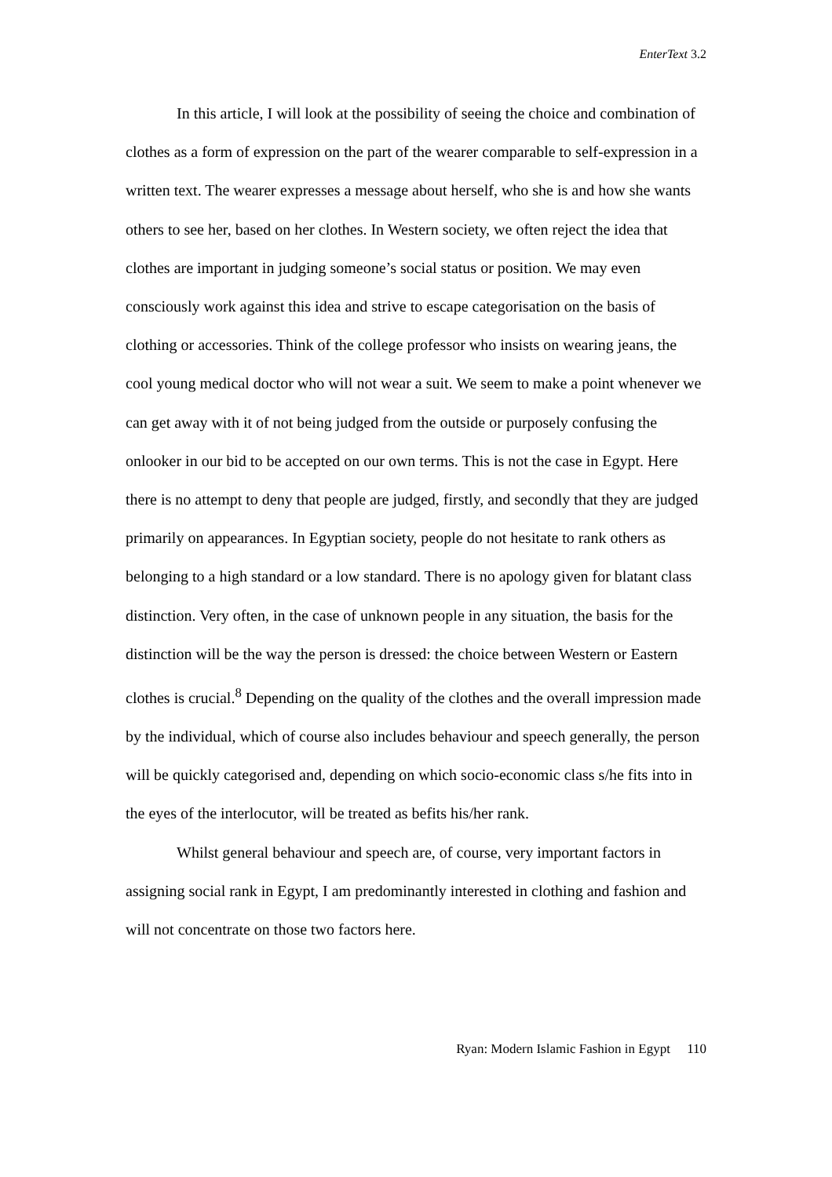EnterText 3.2
In this article, I will look at the possibility of seeing the choice and combination of clothes as a form of expression on the part of the wearer comparable to self-expression in a written text. The wearer expresses a message about herself, who she is and how she wants others to see her, based on her clothes. In Western society, we often reject the idea that clothes are important in judging someone’s social status or position. We may even consciously work against this idea and strive to escape categorisation on the basis of clothing or accessories. Think of the college professor who insists on wearing jeans, the cool young medical doctor who will not wear a suit. We seem to make a point whenever we can get away with it of not being judged from the outside or purposely confusing the onlooker in our bid to be accepted on our own terms. This is not the case in Egypt. Here there is no attempt to deny that people are judged, firstly, and secondly that they are judged primarily on appearances. In Egyptian society, people do not hesitate to rank others as belonging to a high standard or a low standard. There is no apology given for blatant class distinction. Very often, in the case of unknown people in any situation, the basis for the distinction will be the way the person is dressed: the choice between Western or Eastern clothes is crucial.<sup>8</sup> Depending on the quality of the clothes and the overall impression made by the individual, which of course also includes behaviour and speech generally, the person will be quickly categorised and, depending on which socio-economic class s/he fits into in the eyes of the interlocutor, will be treated as befits his/her rank.
Whilst general behaviour and speech are, of course, very important factors in assigning social rank in Egypt, I am predominantly interested in clothing and fashion and will not concentrate on those two factors here.
Ryan: Modern Islamic Fashion in Egypt 110